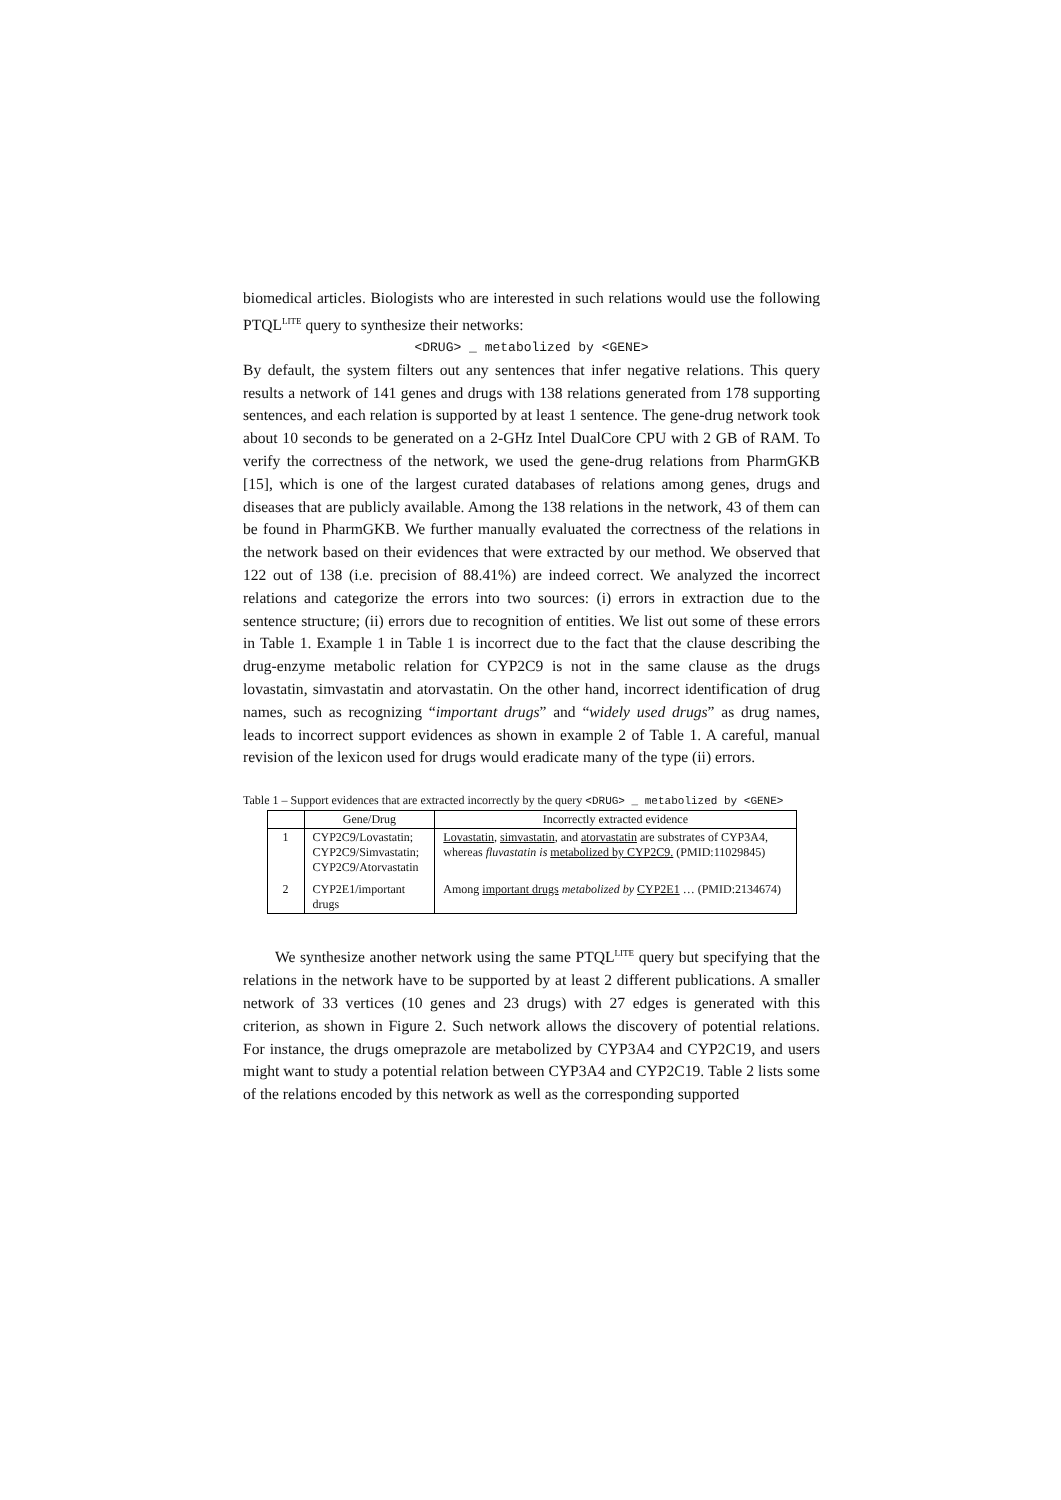biomedical articles. Biologists who are interested in such relations would use the following PTQL<sup>LITE</sup> query to synthesize their networks:
<DRUG> _ metabolized by <GENE>
By default, the system filters out any sentences that infer negative relations. This query results a network of 141 genes and drugs with 138 relations generated from 178 supporting sentences, and each relation is supported by at least 1 sentence. The gene-drug network took about 10 seconds to be generated on a 2-GHz Intel DualCore CPU with 2 GB of RAM. To verify the correctness of the network, we used the gene-drug relations from PharmGKB [15], which is one of the largest curated databases of relations among genes, drugs and diseases that are publicly available. Among the 138 relations in the network, 43 of them can be found in PharmGKB. We further manually evaluated the correctness of the relations in the network based on their evidences that were extracted by our method. We observed that 122 out of 138 (i.e. precision of 88.41%) are indeed correct. We analyzed the incorrect relations and categorize the errors into two sources: (i) errors in extraction due to the sentence structure; (ii) errors due to recognition of entities. We list out some of these errors in Table 1. Example 1 in Table 1 is incorrect due to the fact that the clause describing the drug-enzyme metabolic relation for CYP2C9 is not in the same clause as the drugs lovastatin, simvastatin and atorvastatin. On the other hand, incorrect identification of drug names, such as recognizing “important drugs” and “widely used drugs” as drug names, leads to incorrect support evidences as shown in example 2 of Table 1. A careful, manual revision of the lexicon used for drugs would eradicate many of the type (ii) errors.
Table 1 – Support evidences that are extracted incorrectly by the query <DRUG> _ metabolized by <GENE>
| | Gene/Drug | Incorrectly extracted evidence |
| --- | --- | --- |
| 1 | CYP2C9/Lovastatin; CYP2C9/Simvastatin; CYP2C9/Atorvastatin | Lovastatin , simvastatin , and atorvastatin are substrates of CYP3A4, whereas fluvastatin is metabolized by CYP2C9. (PMID:11029845) |
| 2 | CYP2E1/important drugs | Among important drugs metabolized by CYP2E1 … (PMID:2134674) |
We synthesize another network using the same PTQL<sup>LITE</sup> query but specifying that the relations in the network have to be supported by at least 2 different publications. A smaller network of 33 vertices (10 genes and 23 drugs) with 27 edges is generated with this criterion, as shown in Figure 2. Such network allows the discovery of potential relations. For instance, the drugs omeprazole are metabolized by CYP3A4 and CYP2C19, and users might want to study a potential relation between CYP3A4 and CYP2C19. Table 2 lists some of the relations encoded by this network as well as the corresponding supported